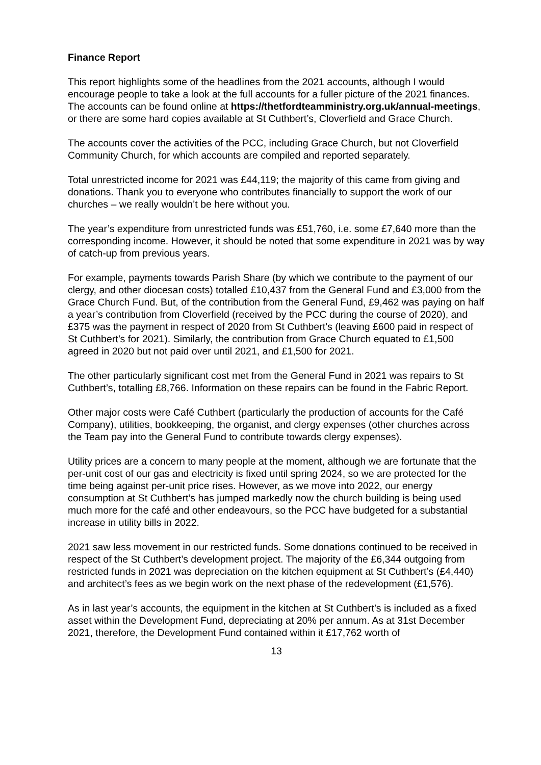Finance Report
This report highlights some of the headlines from the 2021 accounts, although I would encourage people to take a look at the full accounts for a fuller picture of the 2021 finances. The accounts can be found online at https://thetfordteamministry.org.uk/annual-meetings, or there are some hard copies available at St Cuthbert’s, Cloverfield and Grace Church.
The accounts cover the activities of the PCC, including Grace Church, but not Cloverfield Community Church, for which accounts are compiled and reported separately.
Total unrestricted income for 2021 was £44,119; the majority of this came from giving and donations. Thank you to everyone who contributes financially to support the work of our churches – we really wouldn’t be here without you.
The year’s expenditure from unrestricted funds was £51,760, i.e. some £7,640 more than the corresponding income. However, it should be noted that some expenditure in 2021 was by way of catch-up from previous years.
For example, payments towards Parish Share (by which we contribute to the payment of our clergy, and other diocesan costs) totalled £10,437 from the General Fund and £3,000 from the Grace Church Fund. But, of the contribution from the General Fund, £9,462 was paying on half a year’s contribution from Cloverfield (received by the PCC during the course of 2020), and £375 was the payment in respect of 2020 from St Cuthbert’s (leaving £600 paid in respect of St Cuthbert’s for 2021). Similarly, the contribution from Grace Church equated to £1,500 agreed in 2020 but not paid over until 2021, and £1,500 for 2021.
The other particularly significant cost met from the General Fund in 2021 was repairs to St Cuthbert’s, totalling £8,766. Information on these repairs can be found in the Fabric Report.
Other major costs were Café Cuthbert (particularly the production of accounts for the Café Company), utilities, bookkeeping, the organist, and clergy expenses (other churches across the Team pay into the General Fund to contribute towards clergy expenses).
Utility prices are a concern to many people at the moment, although we are fortunate that the per-unit cost of our gas and electricity is fixed until spring 2024, so we are protected for the time being against per-unit price rises. However, as we move into 2022, our energy consumption at St Cuthbert’s has jumped markedly now the church building is being used much more for the café and other endeavours, so the PCC have budgeted for a substantial increase in utility bills in 2022.
2021 saw less movement in our restricted funds. Some donations continued to be received in respect of the St Cuthbert’s development project. The majority of the £6,344 outgoing from restricted funds in 2021 was depreciation on the kitchen equipment at St Cuthbert’s (£4,440) and architect’s fees as we begin work on the next phase of the redevelopment (£1,576).
As in last year’s accounts, the equipment in the kitchen at St Cuthbert’s is included as a fixed asset within the Development Fund, depreciating at 20% per annum. As at 31st December 2021, therefore, the Development Fund contained within it £17,762 worth of
13